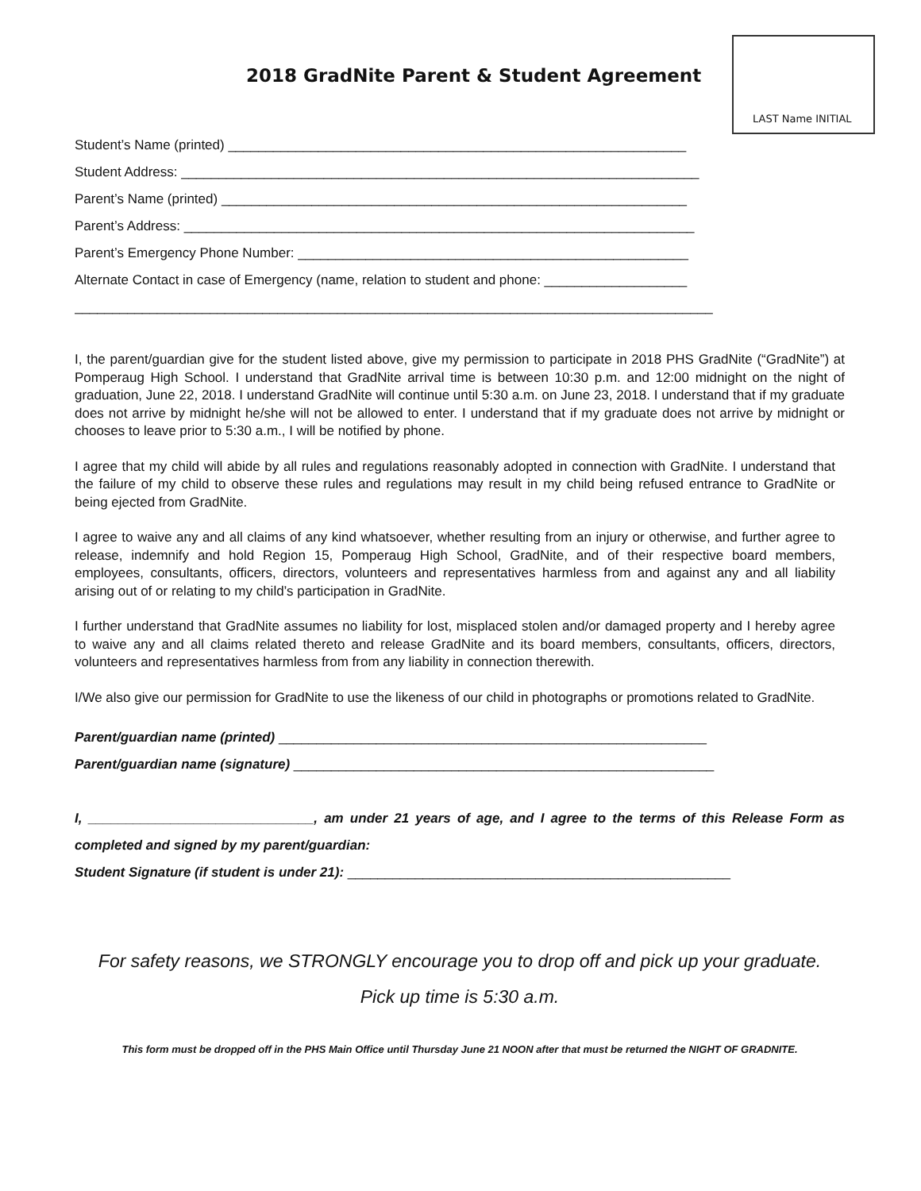LAST Name INITIAL
2018 GradNite Parent & Student Agreement
Student’s Name (printed) _____________________________________________________________
Student Address: _____________________________________________________________________
Parent’s Name (printed) ______________________________________________________________
Parent’s Address: ____________________________________________________________________
Parent’s Emergency Phone Number: ____________________________________________________
Alternate Contact in case of Emergency (name, relation to student and phone: ___________________
_____________________________________________________________________________________
I, the parent/guardian give for the student listed above, give my permission to participate in 2018 PHS GradNite (“GradNite”) at Pomperaug High School. I understand that GradNite arrival time is between 10:30 p.m. and 12:00 midnight on the night of graduation, June 22, 2018. I understand GradNite will continue until 5:30 a.m. on June 23, 2018. I understand that if my graduate does not arrive by midnight he/she will not be allowed to enter. I understand that if my graduate does not arrive by midnight or chooses to leave prior to 5:30 a.m., I will be notified by phone.
I agree that my child will abide by all rules and regulations reasonably adopted in connection with GradNite. I understand that the failure of my child to observe these rules and regulations may result in my child being refused entrance to GradNite or being ejected from GradNite.
I agree to waive any and all claims of any kind whatsoever, whether resulting from an injury or otherwise, and further agree to release, indemnify and hold Region 15, Pomperaug High School, GradNite, and of their respective board members, employees, consultants, officers, directors, volunteers and representatives harmless from and against any and all liability arising out of or relating to my child’s participation in GradNite.
I further understand that GradNite assumes no liability for lost, misplaced stolen and/or damaged property and I hereby agree to waive any and all claims related thereto and release GradNite and its board members, consultants, officers, directors, volunteers and representatives harmless from from any liability in connection therewith.
I/We also give our permission for GradNite to use the likeness of our child in photographs or promotions related to GradNite.
Parent/guardian name (printed) _________________________________________________________
Parent/guardian name (signature) ________________________________________________________
I, ______________________________, am under 21 years of age, and I agree to the terms of this Release Form as completed and signed by my parent/guardian:
Student Signature (if student is under 21): ___________________________________________________
For safety reasons, we STRONGLY encourage you to drop off and pick up your graduate.
Pick up time is 5:30 a.m.
This form must be dropped off in the PHS Main Office until Thursday June 21 NOON after that must be returned the NIGHT OF GRADNITE.